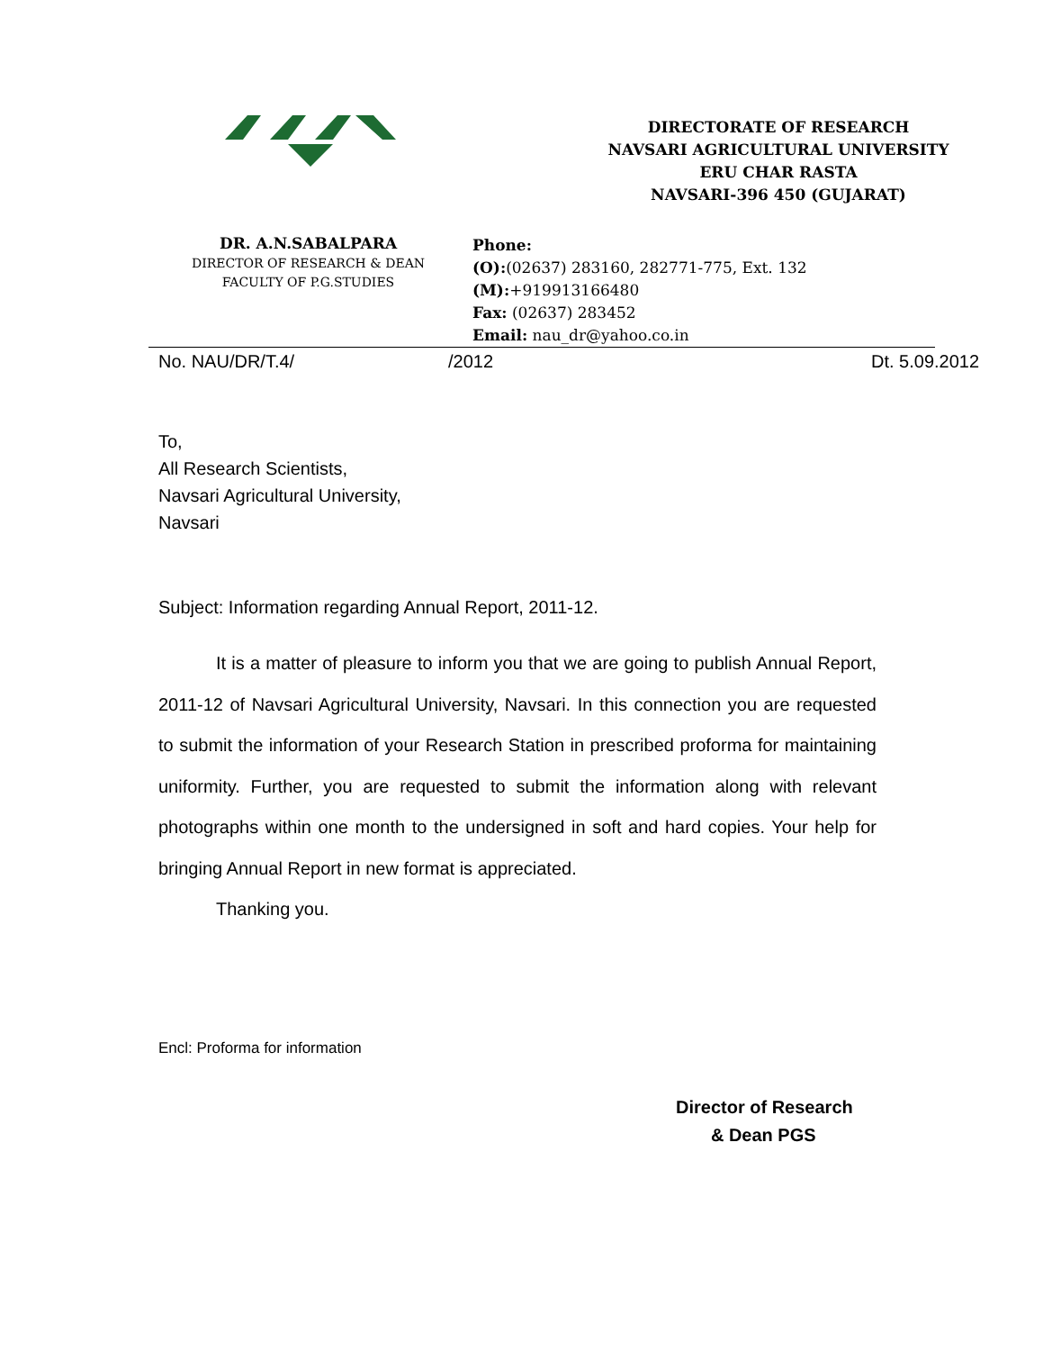DIRECTORATE OF RESEARCH
NAVSARI AGRICULTURAL UNIVERSITY
ERU CHAR RASTA
NAVSARI-396 450 (GUJARAT)
DR. A.N.SABALPARA
DIRECTOR OF RESEARCH & DEAN
FACULTY OF P.G.STUDIES
Phone:
(O):(02637) 283160, 282771-775, Ext. 132
(M):+919913166480
Fax: (02637) 283452
Email: nau_dr@yahoo.co.in
No. NAU/DR/T.4/ /2012 Dt. 5.09.2012
To,
All Research Scientists,
Navsari Agricultural University,
Navsari
Subject: Information regarding Annual Report, 2011-12.
It is a matter of pleasure to inform you that we are going to publish Annual Report, 2011-12 of Navsari Agricultural University, Navsari. In this connection you are requested to submit the information of your Research Station in prescribed proforma for maintaining uniformity. Further, you are requested to submit the information along with relevant photographs within one month to the undersigned in soft and hard copies. Your help for bringing Annual Report in new format is appreciated.
Thanking you.
Encl: Proforma for information
Director of Research
& Dean PGS